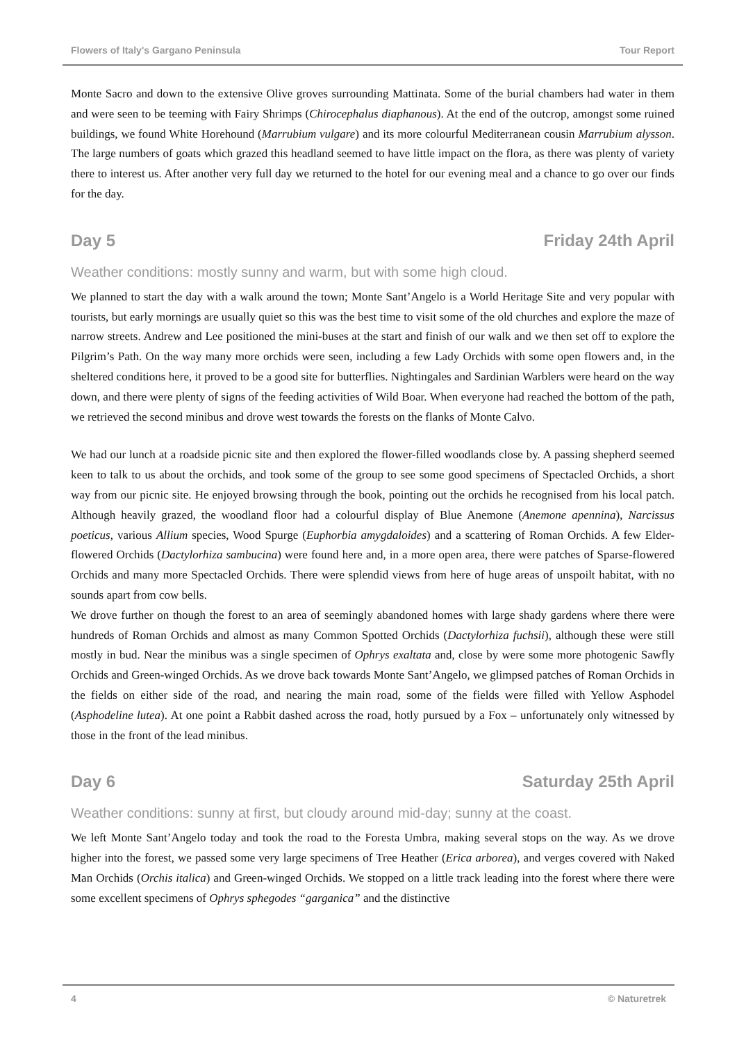Flowers of Italy's Gargano Peninsula Tour Report
Monte Sacro and down to the extensive Olive groves surrounding Mattinata. Some of the burial chambers had water in them and were seen to be teeming with Fairy Shrimps (Chirocephalus diaphanous). At the end of the outcrop, amongst some ruined buildings, we found White Horehound (Marrubium vulgare) and its more colourful Mediterranean cousin Marrubium alysson. The large numbers of goats which grazed this headland seemed to have little impact on the flora, as there was plenty of variety there to interest us. After another very full day we returned to the hotel for our evening meal and a chance to go over our finds for the day.
Day 5 Friday 24th April
Weather conditions: mostly sunny and warm, but with some high cloud.
We planned to start the day with a walk around the town; Monte Sant’Angelo is a World Heritage Site and very popular with tourists, but early mornings are usually quiet so this was the best time to visit some of the old churches and explore the maze of narrow streets. Andrew and Lee positioned the mini-buses at the start and finish of our walk and we then set off to explore the Pilgrim’s Path. On the way many more orchids were seen, including a few Lady Orchids with some open flowers and, in the sheltered conditions here, it proved to be a good site for butterflies. Nightingales and Sardinian Warblers were heard on the way down, and there were plenty of signs of the feeding activities of Wild Boar. When everyone had reached the bottom of the path, we retrieved the second minibus and drove west towards the forests on the flanks of Monte Calvo.
We had our lunch at a roadside picnic site and then explored the flower-filled woodlands close by. A passing shepherd seemed keen to talk to us about the orchids, and took some of the group to see some good specimens of Spectacled Orchids, a short way from our picnic site. He enjoyed browsing through the book, pointing out the orchids he recognised from his local patch. Although heavily grazed, the woodland floor had a colourful display of Blue Anemone (Anemone apennina), Narcissus poeticus, various Allium species, Wood Spurge (Euphorbia amygdaloides) and a scattering of Roman Orchids. A few Elder-flowered Orchids (Dactylorhiza sambucina) were found here and, in a more open area, there were patches of Sparse-flowered Orchids and many more Spectacled Orchids. There were splendid views from here of huge areas of unspoilt habitat, with no sounds apart from cow bells.
We drove further on though the forest to an area of seemingly abandoned homes with large shady gardens where there were hundreds of Roman Orchids and almost as many Common Spotted Orchids (Dactylorhiza fuchsii), although these were still mostly in bud. Near the minibus was a single specimen of Ophrys exaltata and, close by were some more photogenic Sawfly Orchids and Green-winged Orchids. As we drove back towards Monte Sant’Angelo, we glimpsed patches of Roman Orchids in the fields on either side of the road, and nearing the main road, some of the fields were filled with Yellow Asphodel (Asphodeline lutea). At one point a Rabbit dashed across the road, hotly pursued by a Fox – unfortunately only witnessed by those in the front of the lead minibus.
Day 6 Saturday 25th April
Weather conditions: sunny at first, but cloudy around mid-day; sunny at the coast.
We left Monte Sant’Angelo today and took the road to the Foresta Umbra, making several stops on the way. As we drove higher into the forest, we passed some very large specimens of Tree Heather (Erica arborea), and verges covered with Naked Man Orchids (Orchis italica) and Green-winged Orchids. We stopped on a little track leading into the forest where there were some excellent specimens of Ophrys sphegodes “garganica” and the distinctive
4 © Naturetrek